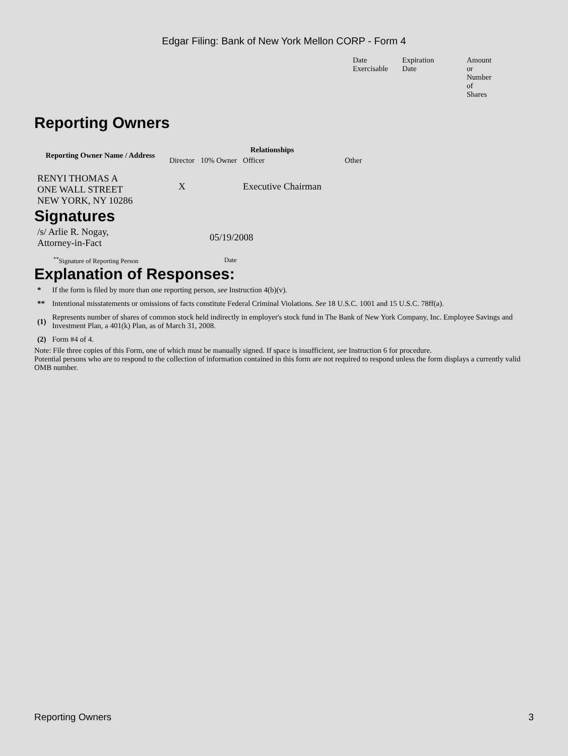Edgar Filing: Bank of New York Mellon CORP - Form 4
| Date Exercisable | Expiration Date | Amount or Number of Shares |
Reporting Owners
| Reporting Owner Name / Address | Relationships | | | |
| --- | --- | --- | --- | --- |
| | Director | 10% Owner | Officer | Other |
| RENYI THOMAS A ONE WALL STREET NEW YORK, NY 10286 | X | | Executive Chairman | |
Signatures
| /s/ Arlie R. Nogay, Attorney-in-Fact | 05/19/2008 |
| <sup>**</sup> Signature of Reporting Person | Date |
Explanation of Responses:
| * | If the form is filed by more than one reporting person, see Instruction 4(b)(v). |
| ** | Intentional misstatements or omissions of facts constitute Federal Criminal Violations. See 18 U.S.C. 1001 and 15 U.S.C. 78ff(a). |
| (1) | Represents number of shares of common stock held indirectly in employer's stock fund in The Bank of New York Company, Inc. Employee Savings and Investment Plan, a 401(k) Plan, as of March 31, 2008. |
| (2) | Form #4 of 4. |
Note: File three copies of this Form, one of which must be manually signed. If space is insufficient, see Instruction 6 for procedure.
Potential persons who are to respond to the collection of information contained in this form are not required to respond unless the form displays a currently valid OMB number.
Reporting Owners 3